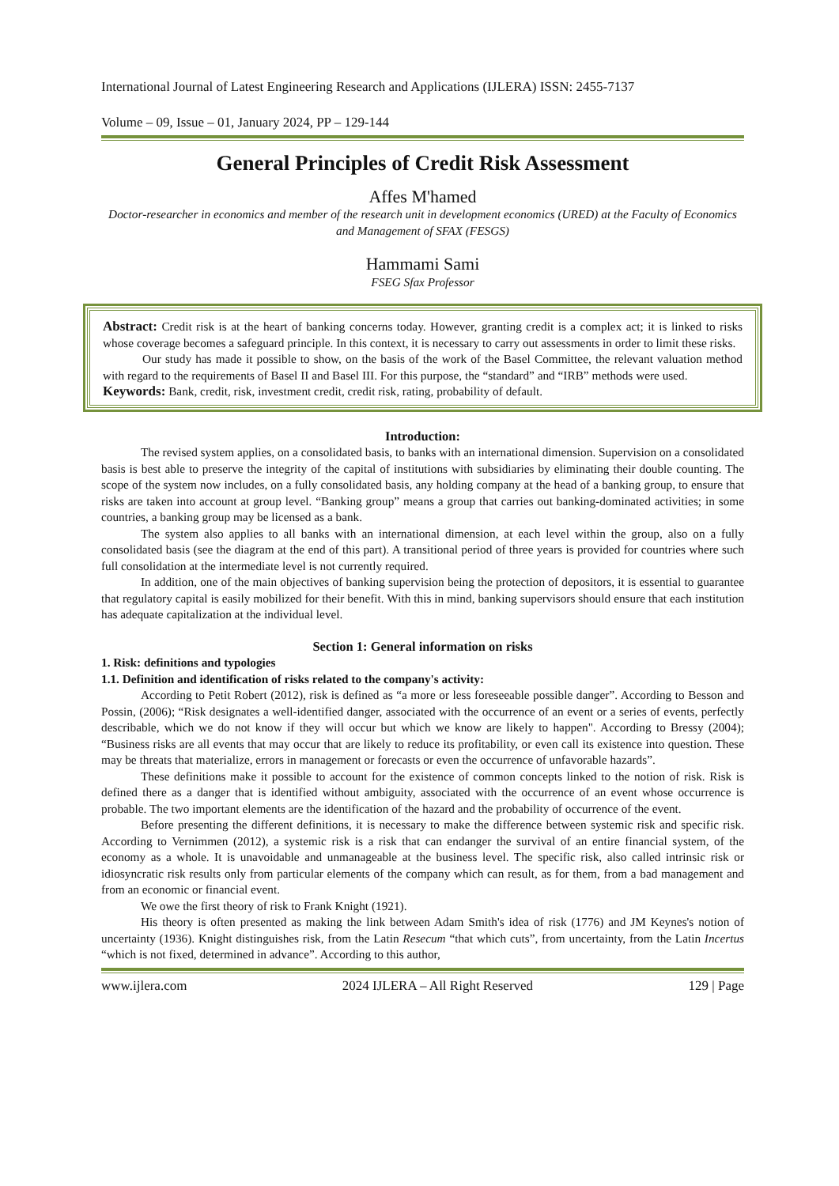International Journal of Latest Engineering Research and Applications (IJLERA) ISSN: 2455-7137
Volume – 09, Issue – 01, January 2024, PP – 129-144
General Principles of Credit Risk Assessment
Affes M'hamed
Doctor-researcher in economics and member of the research unit in development economics (URED) at the Faculty of Economics and Management of SFAX (FESGS)
Hammami Sami
FSEG Sfax Professor
Abstract: Credit risk is at the heart of banking concerns today. However, granting credit is a complex act; it is linked to risks whose coverage becomes a safeguard principle. In this context, it is necessary to carry out assessments in order to limit these risks.
Our study has made it possible to show, on the basis of the work of the Basel Committee, the relevant valuation method with regard to the requirements of Basel II and Basel III. For this purpose, the “standard” and “IRB” methods were used.
Keywords: Bank, credit, risk, investment credit, credit risk, rating, probability of default.
Introduction:
The revised system applies, on a consolidated basis, to banks with an international dimension. Supervision on a consolidated basis is best able to preserve the integrity of the capital of institutions with subsidiaries by eliminating their double counting. The scope of the system now includes, on a fully consolidated basis, any holding company at the head of a banking group, to ensure that risks are taken into account at group level. “Banking group” means a group that carries out banking-dominated activities; in some countries, a banking group may be licensed as a bank.
The system also applies to all banks with an international dimension, at each level within the group, also on a fully consolidated basis (see the diagram at the end of this part). A transitional period of three years is provided for countries where such full consolidation at the intermediate level is not currently required.
In addition, one of the main objectives of banking supervision being the protection of depositors, it is essential to guarantee that regulatory capital is easily mobilized for their benefit. With this in mind, banking supervisors should ensure that each institution has adequate capitalization at the individual level.
Section 1: General information on risks
1. Risk: definitions and typologies
1.1. Definition and identification of risks related to the company's activity:
According to Petit Robert (2012), risk is defined as “a more or less foreseeable possible danger”. According to Besson and Possin, (2006); “Risk designates a well-identified danger, associated with the occurrence of an event or a series of events, perfectly describable, which we do not know if they will occur but which we know are likely to happen". According to Bressy (2004); “Business risks are all events that may occur that are likely to reduce its profitability, or even call its existence into question. These may be threats that materialize, errors in management or forecasts or even the occurrence of unfavorable hazards”.
These definitions make it possible to account for the existence of common concepts linked to the notion of risk. Risk is defined there as a danger that is identified without ambiguity, associated with the occurrence of an event whose occurrence is probable. The two important elements are the identification of the hazard and the probability of occurrence of the event.
Before presenting the different definitions, it is necessary to make the difference between systemic risk and specific risk. According to Vernimmen (2012), a systemic risk is a risk that can endanger the survival of an entire financial system, of the economy as a whole. It is unavoidable and unmanageable at the business level. The specific risk, also called intrinsic risk or idiosyncratic risk results only from particular elements of the company which can result, as for them, from a bad management and from an economic or financial event.
We owe the first theory of risk to Frank Knight (1921).
His theory is often presented as making the link between Adam Smith's idea of risk (1776) and JM Keynes's notion of uncertainty (1936). Knight distinguishes risk, from the Latin Resecum “that which cuts”, from uncertainty, from the Latin Incertus “which is not fixed, determined in advance”. According to this author,
www.ijlera.com 2024 IJLERA – All Right Reserved 129 | Page